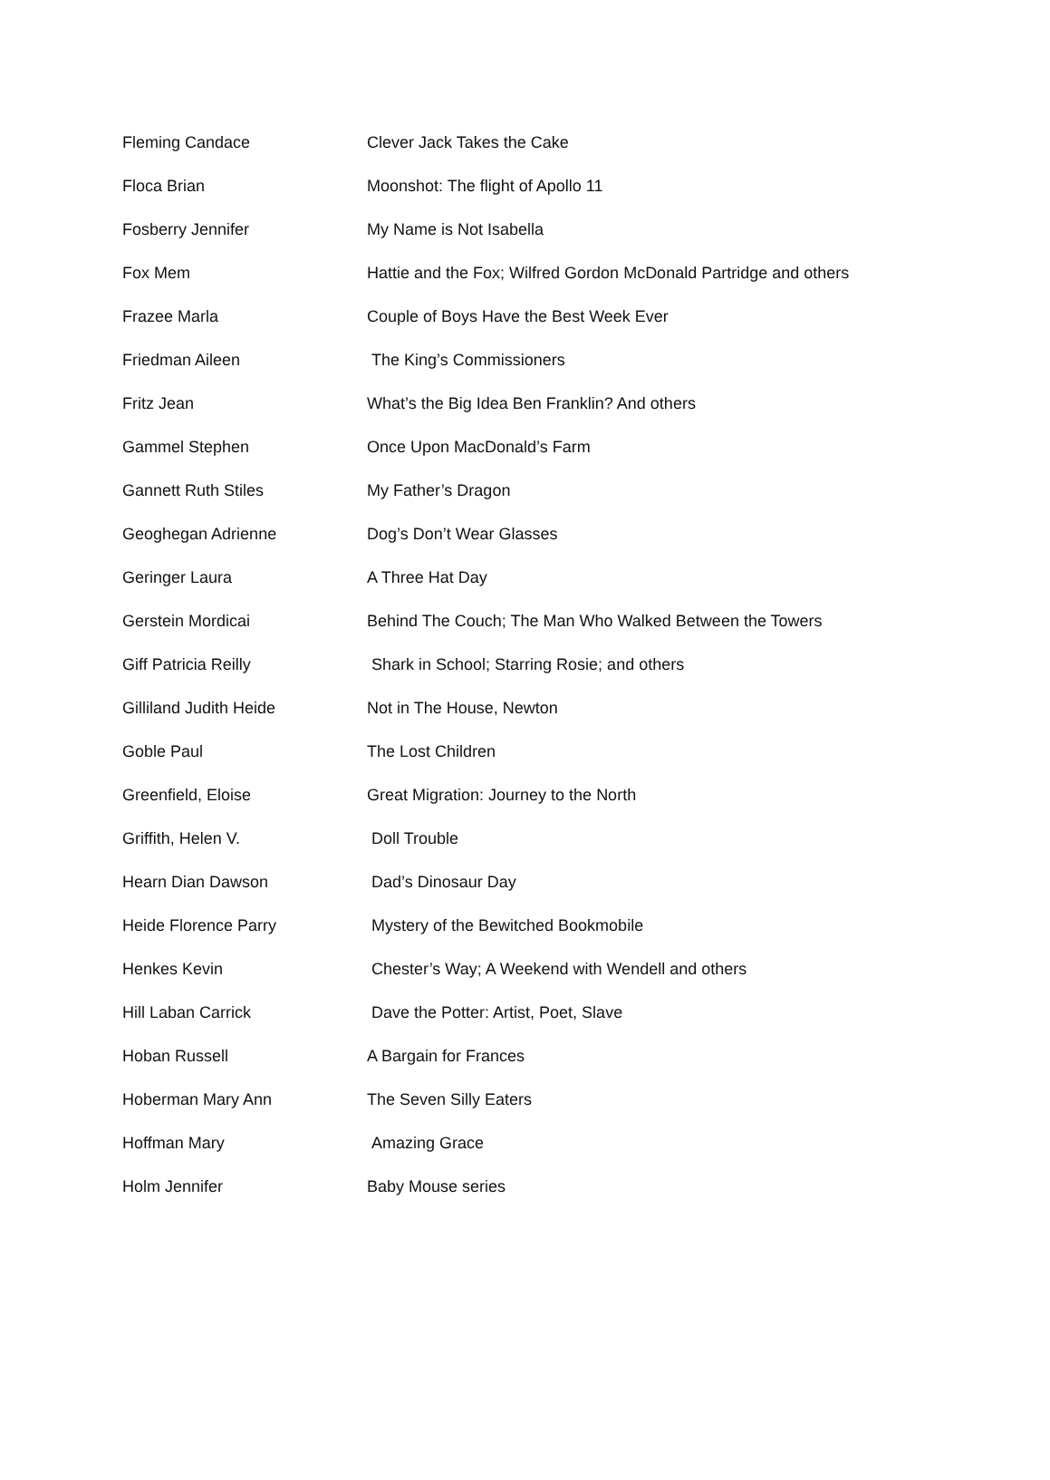| Fleming Candace | Clever Jack Takes the Cake |
| Floca Brian | Moonshot: The flight of Apollo 11 |
| Fosberry Jennifer | My Name is Not Isabella |
| Fox Mem | Hattie and the Fox; Wilfred Gordon McDonald Partridge and others |
| Frazee Marla | Couple of Boys Have the Best Week Ever |
| Friedman Aileen | The King’s Commissioners |
| Fritz Jean | What’s the Big Idea Ben Franklin? And others |
| Gammel Stephen | Once Upon MacDonald’s Farm |
| Gannett Ruth Stiles | My Father’s Dragon |
| Geoghegan Adrienne | Dog’s Don’t Wear Glasses |
| Geringer Laura | A Three Hat Day |
| Gerstein Mordicai | Behind The Couch; The Man Who Walked Between the Towers |
| Giff Patricia Reilly | Shark in School; Starring Rosie; and others |
| Gilliland Judith Heide | Not in The House, Newton |
| Goble Paul | The Lost Children |
| Greenfield, Eloise | Great Migration: Journey to the North |
| Griffith, Helen V. | Doll Trouble |
| Hearn Dian Dawson | Dad’s Dinosaur Day |
| Heide Florence Parry | Mystery of the Bewitched Bookmobile |
| Henkes Kevin | Chester’s Way; A Weekend with Wendell and others |
| Hill Laban Carrick | Dave the Potter: Artist, Poet, Slave |
| Hoban Russell | A Bargain for Frances |
| Hoberman Mary Ann | The Seven Silly Eaters |
| Hoffman Mary | Amazing Grace |
| Holm Jennifer | Baby Mouse series |